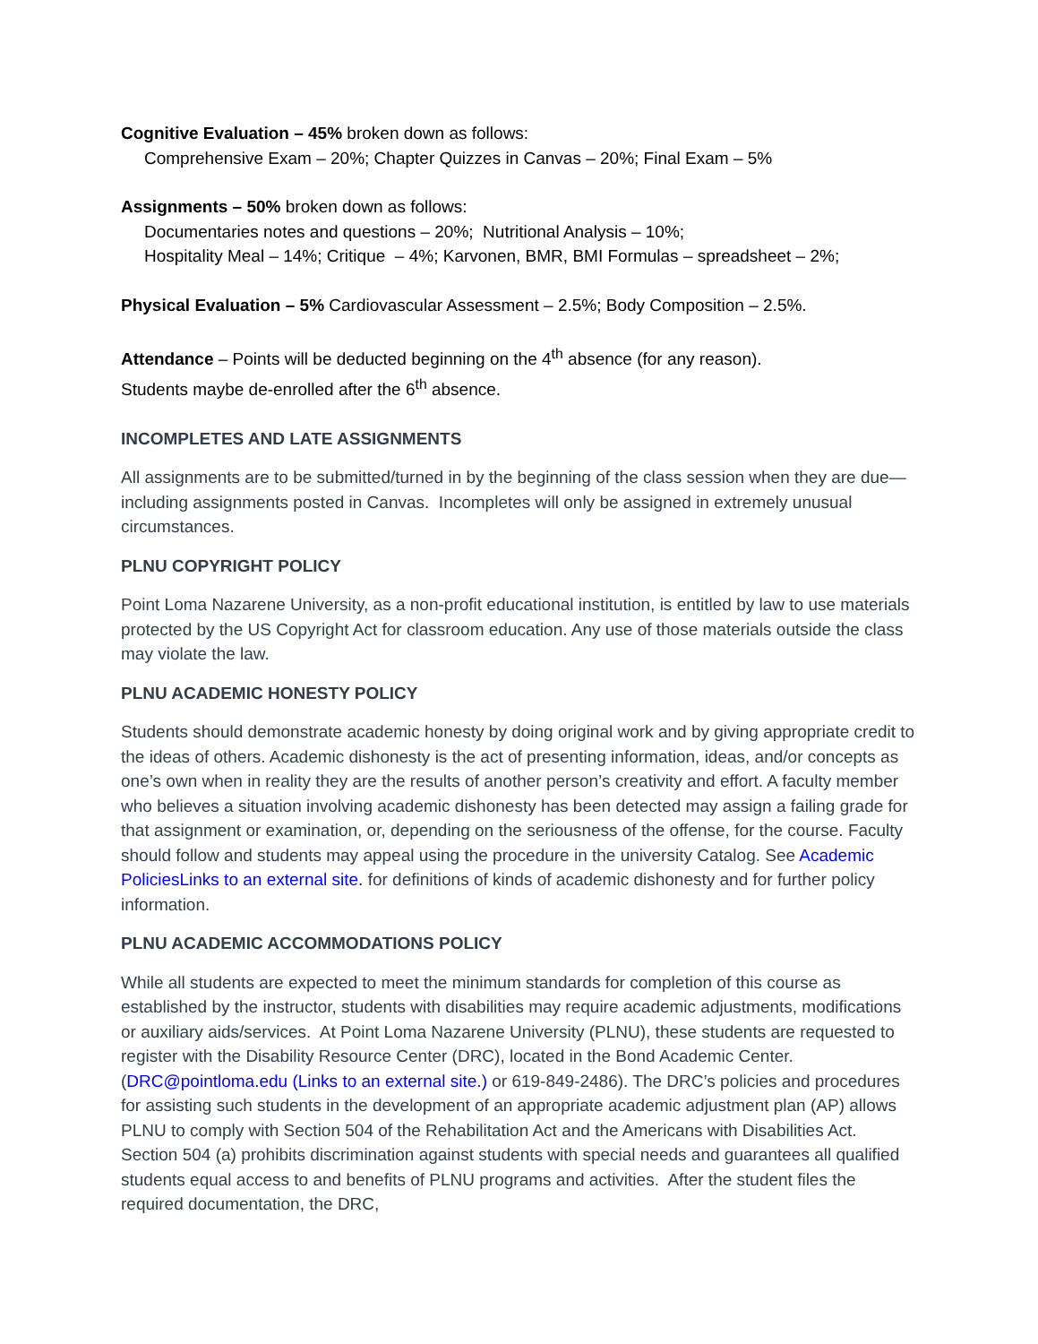Cognitive Evaluation – 45% broken down as follows:
Comprehensive Exam – 20%; Chapter Quizzes in Canvas – 20%; Final Exam – 5%
Assignments – 50% broken down as follows:
Documentaries notes and questions – 20%; Nutritional Analysis – 10%;
Hospitality Meal – 14%; Critique – 4%; Karvonen, BMR, BMI Formulas – spreadsheet – 2%;
Physical Evaluation – 5% Cardiovascular Assessment – 2.5%; Body Composition – 2.5%.
Attendance – Points will be deducted beginning on the 4<sup>th</sup> absence (for any reason).
Students maybe de-enrolled after the 6<sup>th</sup> absence.
INCOMPLETES AND LATE ASSIGNMENTS
All assignments are to be submitted/turned in by the beginning of the class session when they are due—including assignments posted in Canvas. Incompletes will only be assigned in extremely unusual circumstances.
PLNU COPYRIGHT POLICY
Point Loma Nazarene University, as a non-profit educational institution, is entitled by law to use materials protected by the US Copyright Act for classroom education. Any use of those materials outside the class may violate the law.
PLNU ACADEMIC HONESTY POLICY
Students should demonstrate academic honesty by doing original work and by giving appropriate credit to the ideas of others. Academic dishonesty is the act of presenting information, ideas, and/or concepts as one’s own when in reality they are the results of another person’s creativity and effort. A faculty member who believes a situation involving academic dishonesty has been detected may assign a failing grade for that assignment or examination, or, depending on the seriousness of the offense, for the course. Faculty should follow and students may appeal using the procedure in the university Catalog. See Academic PoliciesLinks to an external site. for definitions of kinds of academic dishonesty and for further policy information.
PLNU ACADEMIC ACCOMMODATIONS POLICY
While all students are expected to meet the minimum standards for completion of this course as established by the instructor, students with disabilities may require academic adjustments, modifications or auxiliary aids/services. At Point Loma Nazarene University (PLNU), these students are requested to register with the Disability Resource Center (DRC), located in the Bond Academic Center. (DRC@pointloma.edu (Links to an external site.) or 619-849-2486). The DRC’s policies and procedures for assisting such students in the development of an appropriate academic adjustment plan (AP) allows PLNU to comply with Section 504 of the Rehabilitation Act and the Americans with Disabilities Act. Section 504 (a) prohibits discrimination against students with special needs and guarantees all qualified students equal access to and benefits of PLNU programs and activities. After the student files the required documentation, the DRC,